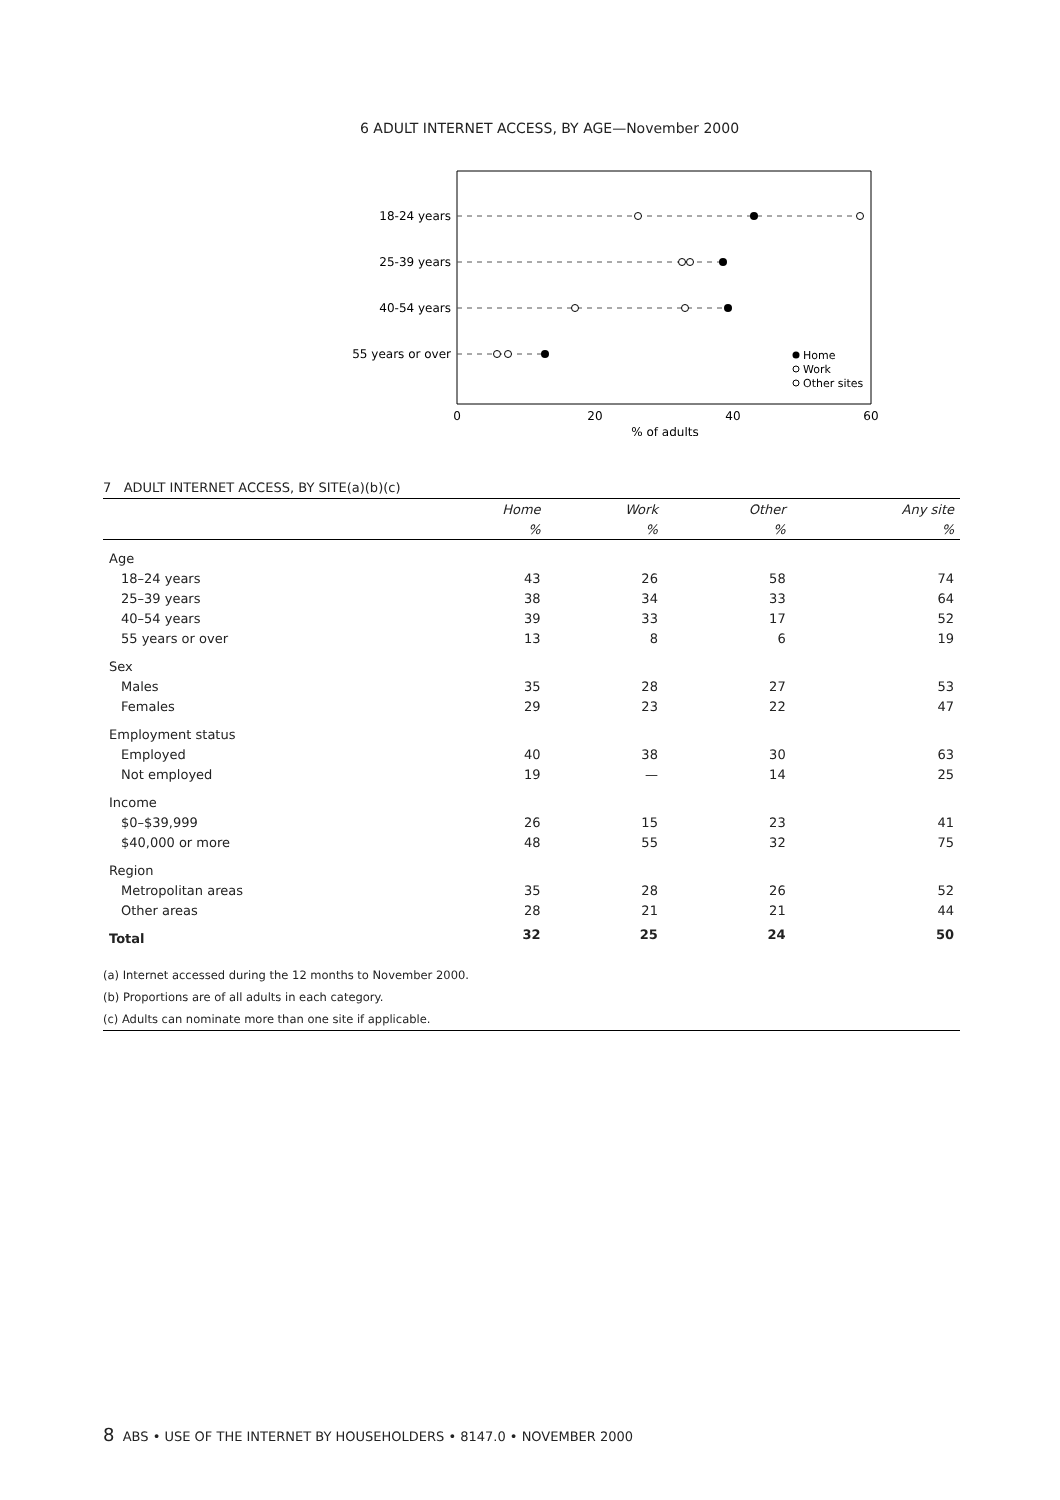6 ADULT INTERNET ACCESS, BY AGE—November 2000
18-24 years
25-39 years
40-54 years
55 years or over
0
20
40
60
% of adults
Home
Work
Other sites
7 ADULT INTERNET ACCESS, BY SITE(a)(b)(c)
| | Home | Work | Other | Any site |
| --- | --- | --- | --- | --- |
| | % | % | % | % |
| Age | | | | |
| 18–24 years | 43 | 26 | 58 | 74 |
| 25–39 years | 38 | 34 | 33 | 64 |
| 40–54 years | 39 | 33 | 17 | 52 |
| 55 years or over | 13 | 8 | 6 | 19 |
| Sex | | | | |
| Males | 35 | 28 | 27 | 53 |
| Females | 29 | 23 | 22 | 47 |
| Employment status | | | | |
| Employed | 40 | 38 | 30 | 63 |
| Not employed | 19 | — | 14 | 25 |
| Income | | | | |
| $0–$39,999 | 26 | 15 | 23 | 41 |
| $40,000 or more | 48 | 55 | 32 | 75 |
| Region | | | | |
| Metropolitan areas | 35 | 28 | 26 | 52 |
| Other areas | 28 | 21 | 21 | 44 |
| Total | 32 | 25 | 24 | 50 |
(a) Internet accessed during the 12 months to November 2000.
(b) Proportions are of all adults in each category.
(c) Adults can nominate more than one site if applicable.
8 ABS • USE OF THE INTERNET BY HOUSEHOLDERS • 8147.0 • NOVEMBER 2000